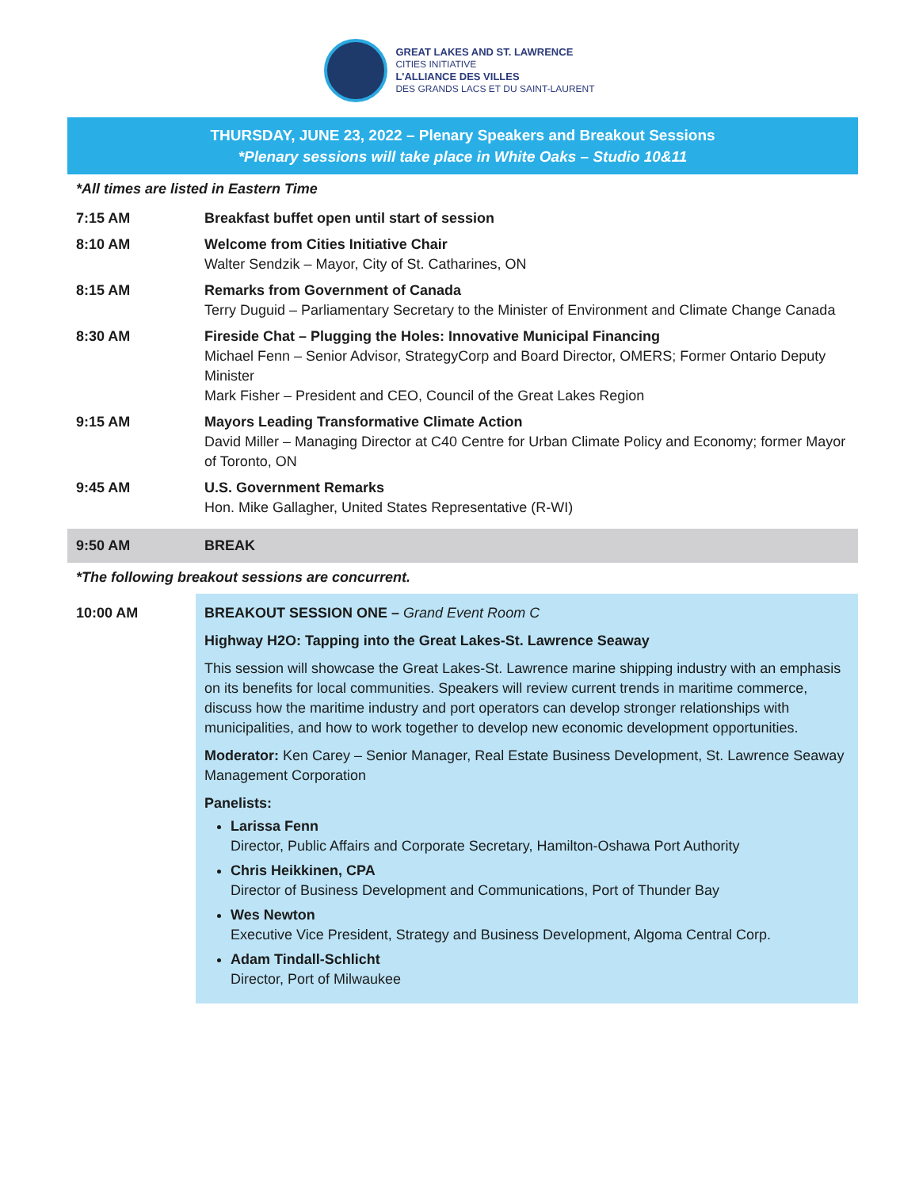GREAT LAKES AND ST. LAWRENCE
CITIES INITIATIVE
L'ALLIANCE DES VILLES
DES GRANDS LACS ET DU SAINT-LAURENT
THURSDAY, JUNE 23, 2022 – Plenary Speakers and Breakout Sessions
*Plenary sessions will take place in White Oaks – Studio 10&11
*All times are listed in Eastern Time
| 7:15 AM | Breakfast buffet open until start of session |
| 8:10 AM | Welcome from Cities Initiative Chair Walter Sendzik – Mayor, City of St. Catharines, ON |
| 8:15 AM | Remarks from Government of Canada Terry Duguid – Parliamentary Secretary to the Minister of Environment and Climate Change Canada |
| 8:30 AM | Fireside Chat – Plugging the Holes: Innovative Municipal Financing Michael Fenn – Senior Advisor, StrategyCorp and Board Director, OMERS; Former Ontario Deputy Minister Mark Fisher – President and CEO, Council of the Great Lakes Region |
| 9:15 AM | Mayors Leading Transformative Climate Action David Miller – Managing Director at C40 Centre for Urban Climate Policy and Economy; former Mayor of Toronto, ON |
| 9:45 AM | U.S. Government Remarks Hon. Mike Gallagher, United States Representative (R-WI) |
| 9:50 AM | BREAK |
*The following breakout sessions are concurrent.
| 10:00 AM | BREAKOUT SESSION ONE – Grand Event Room C Highway H2O: Tapping into the Great Lakes-St. Lawrence Seaway This session will showcase the Great Lakes-St. Lawrence marine shipping industry with an emphasis on its benefits for local communities. Speakers will review current trends in maritime commerce, discuss how the maritime industry and port operators can develop stronger relationships with municipalities, and how to work together to develop new economic development opportunities. Moderator: Ken Carey – Senior Manager, Real Estate Business Development, St. Lawrence Seaway Management Corporation Panelists: Larissa Fenn Director, Public Affairs and Corporate Secretary, Hamilton-Oshawa Port Authority Chris Heikkinen, CPA Director of Business Development and Communications, Port of Thunder Bay Wes Newton Executive Vice President, Strategy and Business Development, Algoma Central Corp. Adam Tindall-Schlicht Director, Port of Milwaukee |